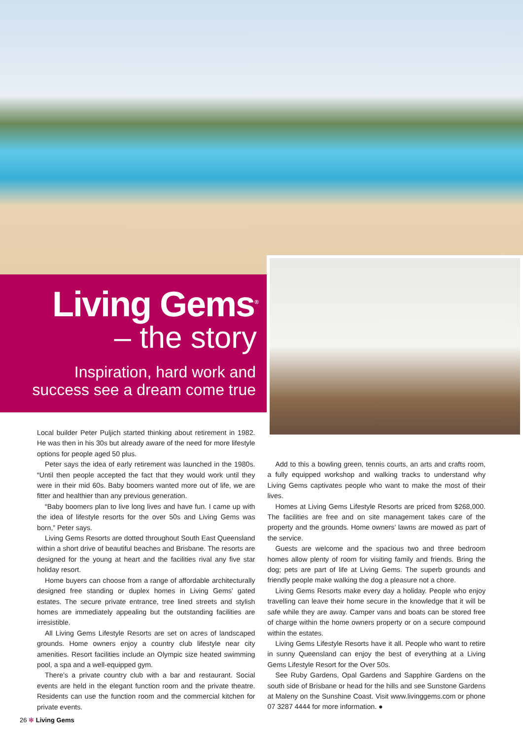Living Gems<sup>®</sup>
– the story
Inspiration, hard work and
success see a dream come true
Local builder Peter Puljich started thinking about retirement in 1982. He was then in his 30s but already aware of the need for more lifestyle options for people aged 50 plus.
Peter says the idea of early retirement was launched in the 1980s. “Until then people accepted the fact that they would work until they were in their mid 60s. Baby boomers wanted more out of life, we are fitter and healthier than any previous generation.
“Baby boomers plan to live long lives and have fun. I came up with the idea of lifestyle resorts for the over 50s and Living Gems was born,” Peter says.
Living Gems Resorts are dotted throughout South East Queensland within a short drive of beautiful beaches and Brisbane. The resorts are designed for the young at heart and the facilities rival any five star holiday resort.
Home buyers can choose from a range of affordable architecturally designed free standing or duplex homes in Living Gems’ gated estates. The secure private entrance, tree lined streets and stylish homes are immediately appealing but the outstanding facilities are irresistible.
All Living Gems Lifestyle Resorts are set on acres of landscaped grounds. Home owners enjoy a country club lifestyle near city amenities. Resort facilities include an Olympic size heated swimming pool, a spa and a well-equipped gym.
There’s a private country club with a bar and restaurant. Social events are held in the elegant function room and the private theatre. Residents can use the function room and the commercial kitchen for private events.
Add to this a bowling green, tennis courts, an arts and crafts room, a fully equipped workshop and walking tracks to understand why Living Gems captivates people who want to make the most of their lives.
Homes at Living Gems Lifestyle Resorts are priced from $268,000. The facilities are free and on site management takes care of the property and the grounds. Home owners’ lawns are mowed as part of the service.
Guests are welcome and the spacious two and three bedroom homes allow plenty of room for visiting family and friends. Bring the dog; pets are part of life at Living Gems. The superb grounds and friendly people make walking the dog a pleasure not a chore.
Living Gems Resorts make every day a holiday. People who enjoy travelling can leave their home secure in the knowledge that it will be safe while they are away. Camper vans and boats can be stored free of charge within the home owners property or on a secure compound within the estates.
Living Gems Lifestyle Resorts have it all. People who want to retire in sunny Queensland can enjoy the best of everything at a Living Gems Lifestyle Resort for the Over 50s.
See Ruby Gardens, Opal Gardens and Sapphire Gardens on the south side of Brisbane or head for the hills and see Sunstone Gardens at Maleny on the Sunshine Coast. Visit www.livinggems.com or phone 07 3287 4444 for more information. ●
26 ✻ Living Gems